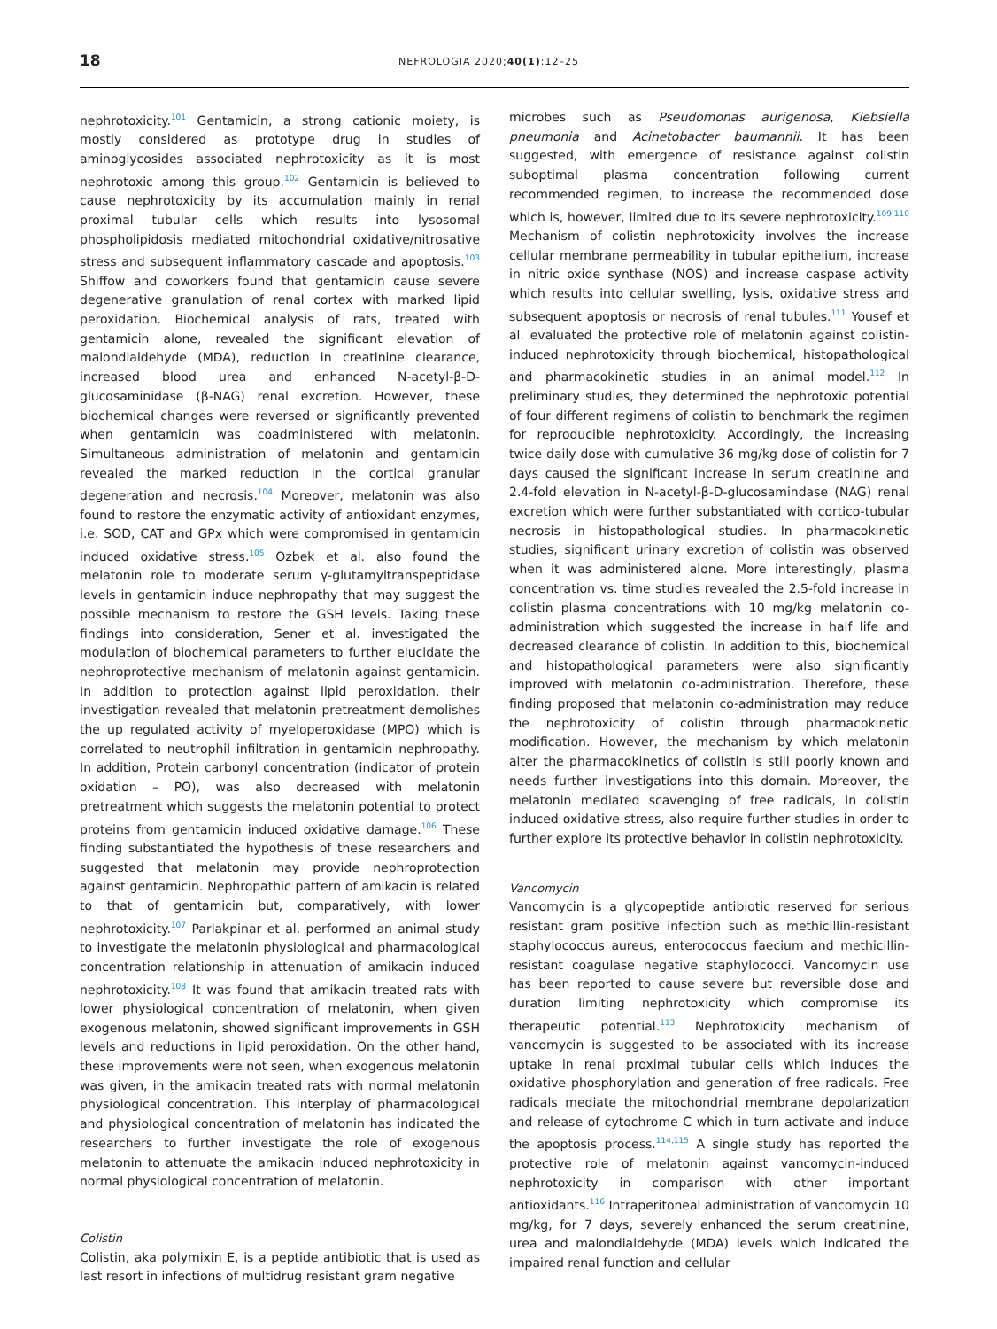18
NEFROLOGIA 2020;40(1):12–25
nephrotoxicity.<sup>101</sup> Gentamicin, a strong cationic moiety, is mostly considered as prototype drug in studies of aminoglycosides associated nephrotoxicity as it is most nephrotoxic among this group.<sup>102</sup> Gentamicin is believed to cause nephrotoxicity by its accumulation mainly in renal proximal tubular cells which results into lysosomal phospholipidosis mediated mitochondrial oxidative/nitrosative stress and subsequent inflammatory cascade and apoptosis.<sup>103</sup> Shiffow and coworkers found that gentamicin cause severe degenerative granulation of renal cortex with marked lipid peroxidation. Biochemical analysis of rats, treated with gentamicin alone, revealed the significant elevation of malondialdehyde (MDA), reduction in creatinine clearance, increased blood urea and enhanced N-acetyl-β-D-glucosaminidase (β-NAG) renal excretion. However, these biochemical changes were reversed or significantly prevented when gentamicin was coadministered with melatonin. Simultaneous administration of melatonin and gentamicin revealed the marked reduction in the cortical granular degeneration and necrosis.<sup>104</sup> Moreover, melatonin was also found to restore the enzymatic activity of antioxidant enzymes, i.e. SOD, CAT and GPx which were compromised in gentamicin induced oxidative stress.<sup>105</sup> Ozbek et al. also found the melatonin role to moderate serum γ-glutamyltranspeptidase levels in gentamicin induce nephropathy that may suggest the possible mechanism to restore the GSH levels. Taking these findings into consideration, Sener et al. investigated the modulation of biochemical parameters to further elucidate the nephroprotective mechanism of melatonin against gentamicin. In addition to protection against lipid peroxidation, their investigation revealed that melatonin pretreatment demolishes the up regulated activity of myeloperoxidase (MPO) which is correlated to neutrophil infiltration in gentamicin nephropathy. In addition, Protein carbonyl concentration (indicator of protein oxidation – PO), was also decreased with melatonin pretreatment which suggests the melatonin potential to protect proteins from gentamicin induced oxidative damage.<sup>106</sup> These finding substantiated the hypothesis of these researchers and suggested that melatonin may provide nephroprotection against gentamicin. Nephropathic pattern of amikacin is related to that of gentamicin but, comparatively, with lower nephrotoxicity.<sup>107</sup> Parlakpinar et al. performed an animal study to investigate the melatonin physiological and pharmacological concentration relationship in attenuation of amikacin induced nephrotoxicity.<sup>108</sup> It was found that amikacin treated rats with lower physiological concentration of melatonin, when given exogenous melatonin, showed significant improvements in GSH levels and reductions in lipid peroxidation. On the other hand, these improvements were not seen, when exogenous melatonin was given, in the amikacin treated rats with normal melatonin physiological concentration. This interplay of pharmacological and physiological concentration of melatonin has indicated the researchers to further investigate the role of exogenous melatonin to attenuate the amikacin induced nephrotoxicity in normal physiological concentration of melatonin.
Colistin
Colistin, aka polymixin E, is a peptide antibiotic that is used as last resort in infections of multidrug resistant gram negative
microbes such as Pseudomonas aurigenosa, Klebsiella pneumonia and Acinetobacter baumannii. It has been suggested, with emergence of resistance against colistin suboptimal plasma concentration following current recommended regimen, to increase the recommended dose which is, however, limited due to its severe nephrotoxicity.<sup>109,110</sup> Mechanism of colistin nephrotoxicity involves the increase cellular membrane permeability in tubular epithelium, increase in nitric oxide synthase (NOS) and increase caspase activity which results into cellular swelling, lysis, oxidative stress and subsequent apoptosis or necrosis of renal tubules.<sup>111</sup> Yousef et al. evaluated the protective role of melatonin against colistin-induced nephrotoxicity through biochemical, histopathological and pharmacokinetic studies in an animal model.<sup>112</sup> In preliminary studies, they determined the nephrotoxic potential of four different regimens of colistin to benchmark the regimen for reproducible nephrotoxicity. Accordingly, the increasing twice daily dose with cumulative 36 mg/kg dose of colistin for 7 days caused the significant increase in serum creatinine and 2.4-fold elevation in N-acetyl-β-D-glucosamindase (NAG) renal excretion which were further substantiated with cortico-tubular necrosis in histopathological studies. In pharmacokinetic studies, significant urinary excretion of colistin was observed when it was administered alone. More interestingly, plasma concentration vs. time studies revealed the 2.5-fold increase in colistin plasma concentrations with 10 mg/kg melatonin co-administration which suggested the increase in half life and decreased clearance of colistin. In addition to this, biochemical and histopathological parameters were also significantly improved with melatonin co-administration. Therefore, these finding proposed that melatonin co-administration may reduce the nephrotoxicity of colistin through pharmacokinetic modification. However, the mechanism by which melatonin alter the pharmacokinetics of colistin is still poorly known and needs further investigations into this domain. Moreover, the melatonin mediated scavenging of free radicals, in colistin induced oxidative stress, also require further studies in order to further explore its protective behavior in colistin nephrotoxicity.
Vancomycin
Vancomycin is a glycopeptide antibiotic reserved for serious resistant gram positive infection such as methicillin-resistant staphylococcus aureus, enterococcus faecium and methicillin-resistant coagulase negative staphylococci. Vancomycin use has been reported to cause severe but reversible dose and duration limiting nephrotoxicity which compromise its therapeutic potential.<sup>113</sup> Nephrotoxicity mechanism of vancomycin is suggested to be associated with its increase uptake in renal proximal tubular cells which induces the oxidative phosphorylation and generation of free radicals. Free radicals mediate the mitochondrial membrane depolarization and release of cytochrome C which in turn activate and induce the apoptosis process.<sup>114,115</sup> A single study has reported the protective role of melatonin against vancomycin-induced nephrotoxicity in comparison with other important antioxidants.<sup>116</sup> Intraperitoneal administration of vancomycin 10 mg/kg, for 7 days, severely enhanced the serum creatinine, urea and malondialdehyde (MDA) levels which indicated the impaired renal function and cellular